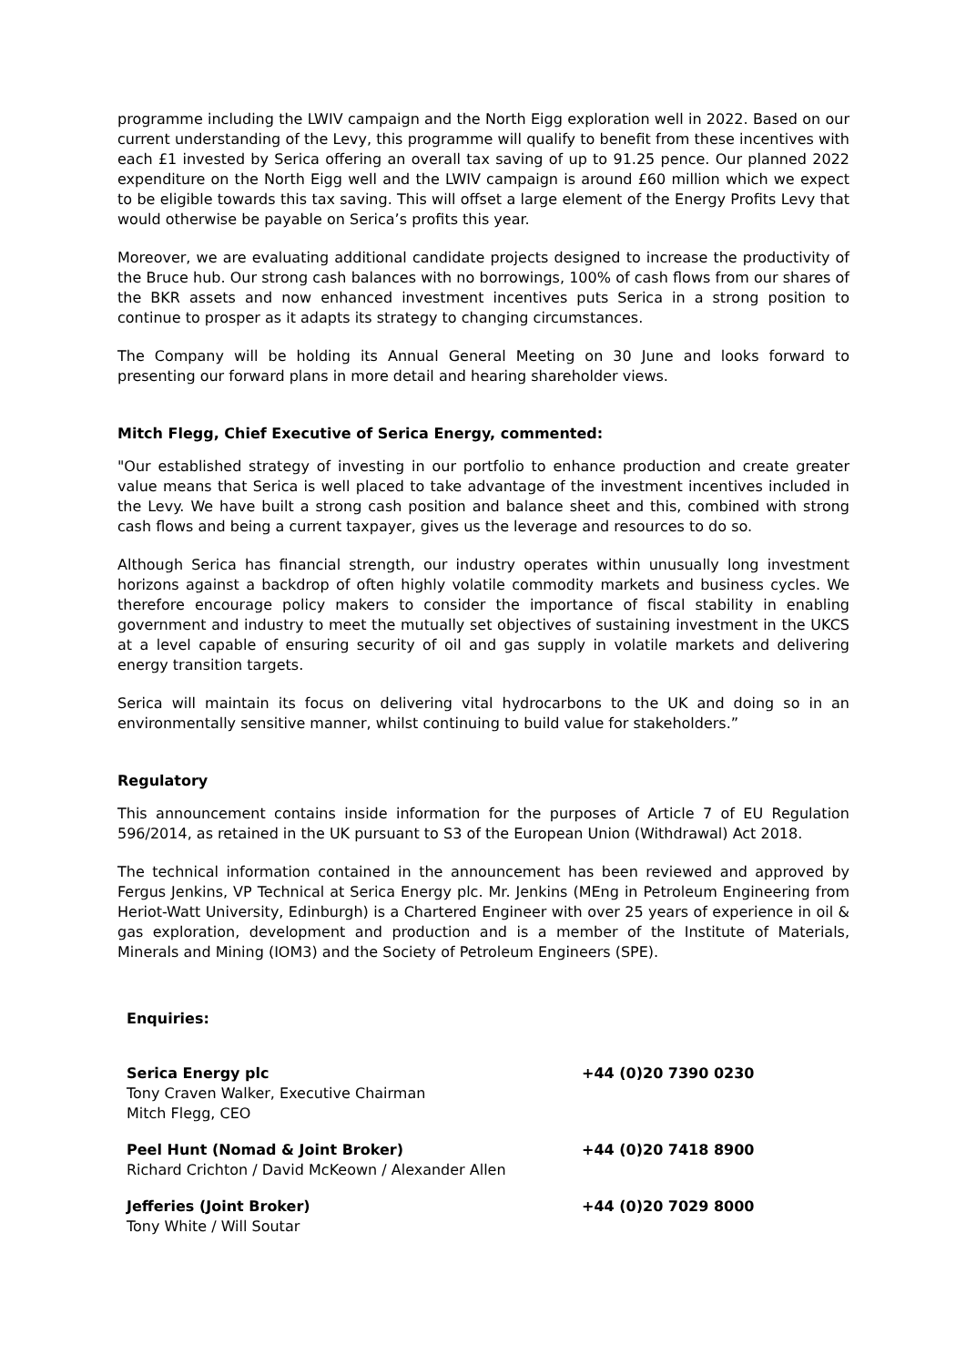programme including the LWIV campaign and the North Eigg exploration well in 2022. Based on our current understanding of the Levy, this programme will qualify to benefit from these incentives with each £1 invested by Serica offering an overall tax saving of up to 91.25 pence. Our planned 2022 expenditure on the North Eigg well and the LWIV campaign is around £60 million which we expect to be eligible towards this tax saving. This will offset a large element of the Energy Profits Levy that would otherwise be payable on Serica’s profits this year.
Moreover, we are evaluating additional candidate projects designed to increase the productivity of the Bruce hub. Our strong cash balances with no borrowings, 100% of cash flows from our shares of the BKR assets and now enhanced investment incentives puts Serica in a strong position to continue to prosper as it adapts its strategy to changing circumstances.
The Company will be holding its Annual General Meeting on 30 June and looks forward to presenting our forward plans in more detail and hearing shareholder views.
Mitch Flegg, Chief Executive of Serica Energy, commented:
"Our established strategy of investing in our portfolio to enhance production and create greater value means that Serica is well placed to take advantage of the investment incentives included in the Levy. We have built a strong cash position and balance sheet and this, combined with strong cash flows and being a current taxpayer, gives us the leverage and resources to do so.
Although Serica has financial strength, our industry operates within unusually long investment horizons against a backdrop of often highly volatile commodity markets and business cycles. We therefore encourage policy makers to consider the importance of fiscal stability in enabling government and industry to meet the mutually set objectives of sustaining investment in the UKCS at a level capable of ensuring security of oil and gas supply in volatile markets and delivering energy transition targets.
Serica will maintain its focus on delivering vital hydrocarbons to the UK and doing so in an environmentally sensitive manner, whilst continuing to build value for stakeholders.”
Regulatory
This announcement contains inside information for the purposes of Article 7 of EU Regulation 596/2014, as retained in the UK pursuant to S3 of the European Union (Withdrawal) Act 2018.
The technical information contained in the announcement has been reviewed and approved by Fergus Jenkins, VP Technical at Serica Energy plc. Mr. Jenkins (MEng in Petroleum Engineering from Heriot-Watt University, Edinburgh) is a Chartered Engineer with over 25 years of experience in oil & gas exploration, development and production and is a member of the Institute of Materials, Minerals and Mining (IOM3) and the Society of Petroleum Engineers (SPE).
Enquiries:
Serica Energy plc
Tony Craven Walker, Executive Chairman
Mitch Flegg, CEO
+44 (0)20 7390 0230
Peel Hunt (Nomad & Joint Broker)
Richard Crichton / David McKeown / Alexander Allen
+44 (0)20 7418 8900
Jefferies (Joint Broker)
Tony White / Will Soutar
+44 (0)20 7029 8000